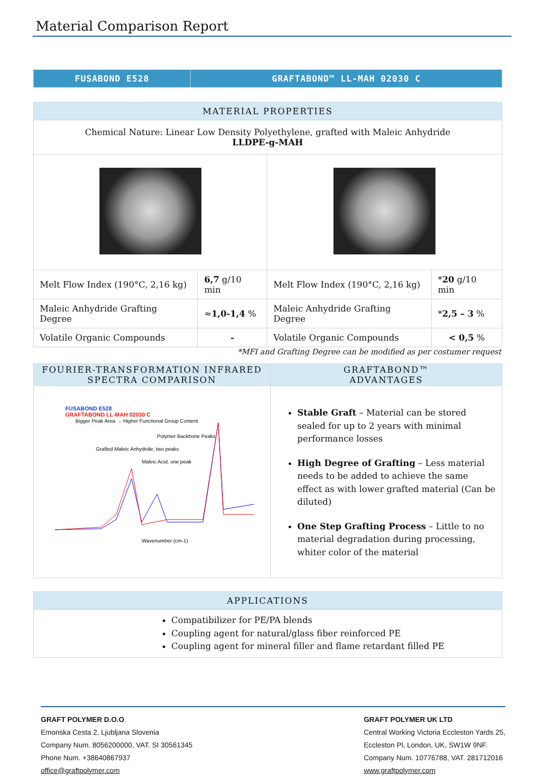Material Comparison Report
| FUSABOND E528 | GRAFTABOND™ LL-MAH 02030 C |
| --- | --- |
| MATERIAL PROPERTIES | | | |
| --- | --- | --- | --- |
| Chemical Nature: Linear Low Density Polyethylene, grafted with Maleic Anhydride LLDPE-g-MAH | | | |
| Melt Flow Index (190°C, 2,16 kg) | 6,7 g/10 min | Melt Flow Index (190°C, 2,16 kg) | * 20 g/10 min |
| Maleic Anhydride Grafting Degree | ≈ 1,0-1,4 % | Maleic Anhydride Grafting Degree | * 2,5 – 3 % |
| Volatile Organic Compounds | - | Volatile Organic Compounds | < 0,5 % |
*MFI and Grafting Degree can be modified as per costumer request
| FOURIER-TRANSFORMATION INFRARED SPECTRA COMPARISON | GRAFTABOND™ ADVANTAGES |
| --- | --- |
| FUSABOND E528 GRAFTABOND LL-MAH 02030 C Bigger Peak Area → Higher Functional Group Content Polymer Backbone Peaks Grafted Maleic Anhydride, two peaks Maleic Acid, one peak Wavenumber (cm-1) | Stable Graft – Material can be stored sealed for up to 2 years with minimal performance losses High Degree of Grafting – Less material needs to be added to achieve the same effect as with lower grafted material (Can be diluted) One Step Grafting Process – Little to no material degradation during processing, whiter color of the material |
| APPLICATIONS |
| --- |
| Compatibilizer for PE/PA blends Coupling agent for natural/glass fiber reinforced PE Coupling agent for mineral filler and flame retardant filled PE |
GRAFT POLYMER D.O.O.
Emonska Cesta 2, Ljubljana Slovenia
Company Num. 8056200000, VAT. SI 30561345
Phone Num. +38640867937
office@graftpolymer.com
GRAFT POLYMER UK LTD
Central Working Victoria Eccleston Yards 25,
Eccleston Pl, London, UK, SW1W 9NF.
Company Num. 10776788, VAT. 281712016
www.graftpolymer.com